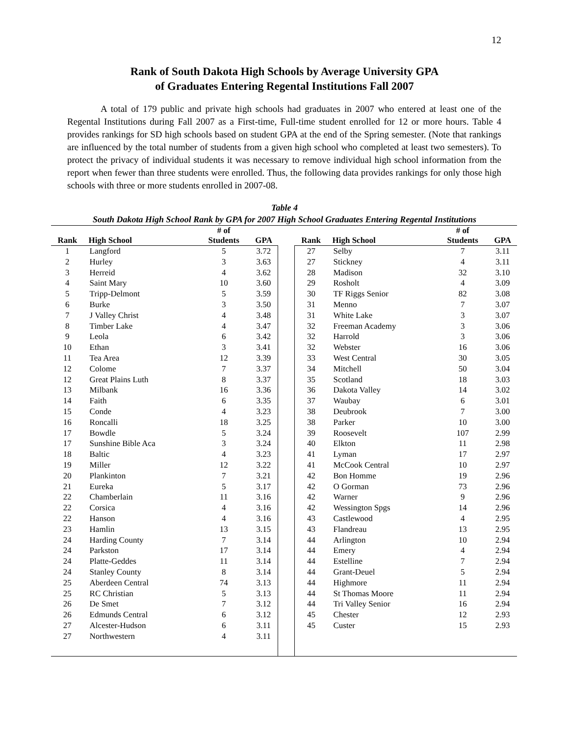12
Rank of South Dakota High Schools by Average University GPA
of Graduates Entering Regental Institutions Fall 2007
A total of 179 public and private high schools had graduates in 2007 who entered at least one of the Regental Institutions during Fall 2007 as a First-time, Full-time student enrolled for 12 or more hours. Table 4 provides rankings for SD high schools based on student GPA at the end of the Spring semester. (Note that rankings are influenced by the total number of students from a given high school who completed at least two semesters). To protect the privacy of individual students it was necessary to remove individual high school information from the report when fewer than three students were enrolled. Thus, the following data provides rankings for only those high schools with three or more students enrolled in 2007-08.
Table 4
South Dakota High School Rank by GPA for 2007 High School Graduates Entering Regental Institutions
| | | # of | | | | | # of | |
| --- | --- | --- | --- | --- | --- | --- | --- | --- |
| Rank | High School | Students | GPA | | Rank | High School | Students | GPA |
| 1 | Langford | 5 | 3.72 | | 27 | Selby | 7 | 3.11 |
| 2 | Hurley | 3 | 3.63 | | 27 | Stickney | 4 | 3.11 |
| 3 | Herreid | 4 | 3.62 | | 28 | Madison | 32 | 3.10 |
| 4 | Saint Mary | 10 | 3.60 | | 29 | Rosholt | 4 | 3.09 |
| 5 | Tripp-Delmont | 5 | 3.59 | | 30 | TF Riggs Senior | 82 | 3.08 |
| 6 | Burke | 3 | 3.50 | | 31 | Menno | 7 | 3.07 |
| 7 | J Valley Christ | 4 | 3.48 | | 31 | White Lake | 3 | 3.07 |
| 8 | Timber Lake | 4 | 3.47 | | 32 | Freeman Academy | 3 | 3.06 |
| 9 | Leola | 6 | 3.42 | | 32 | Harrold | 3 | 3.06 |
| 10 | Ethan | 3 | 3.41 | | 32 | Webster | 16 | 3.06 |
| 11 | Tea Area | 12 | 3.39 | | 33 | West Central | 30 | 3.05 |
| 12 | Colome | 7 | 3.37 | | 34 | Mitchell | 50 | 3.04 |
| 12 | Great Plains Luth | 8 | 3.37 | | 35 | Scotland | 18 | 3.03 |
| 13 | Milbank | 16 | 3.36 | | 36 | Dakota Valley | 14 | 3.02 |
| 14 | Faith | 6 | 3.35 | | 37 | Waubay | 6 | 3.01 |
| 15 | Conde | 4 | 3.23 | | 38 | Deubrook | 7 | 3.00 |
| 16 | Roncalli | 18 | 3.25 | | 38 | Parker | 10 | 3.00 |
| 17 | Bowdle | 5 | 3.24 | | 39 | Roosevelt | 107 | 2.99 |
| 17 | Sunshine Bible Aca | 3 | 3.24 | | 40 | Elkton | 11 | 2.98 |
| 18 | Baltic | 4 | 3.23 | | 41 | Lyman | 17 | 2.97 |
| 19 | Miller | 12 | 3.22 | | 41 | McCook Central | 10 | 2.97 |
| 20 | Plankinton | 7 | 3.21 | | 42 | Bon Homme | 19 | 2.96 |
| 21 | Eureka | 5 | 3.17 | | 42 | O Gorman | 73 | 2.96 |
| 22 | Chamberlain | 11 | 3.16 | | 42 | Warner | 9 | 2.96 |
| 22 | Corsica | 4 | 3.16 | | 42 | Wessington Spgs | 14 | 2.96 |
| 22 | Hanson | 4 | 3.16 | | 43 | Castlewood | 4 | 2.95 |
| 23 | Hamlin | 13 | 3.15 | | 43 | Flandreau | 13 | 2.95 |
| 24 | Harding County | 7 | 3.14 | | 44 | Arlington | 10 | 2.94 |
| 24 | Parkston | 17 | 3.14 | | 44 | Emery | 4 | 2.94 |
| 24 | Platte-Geddes | 11 | 3.14 | | 44 | Estelline | 7 | 2.94 |
| 24 | Stanley County | 8 | 3.14 | | 44 | Grant-Deuel | 5 | 2.94 |
| 25 | Aberdeen Central | 74 | 3.13 | | 44 | Highmore | 11 | 2.94 |
| 25 | RC Christian | 5 | 3.13 | | 44 | St Thomas Moore | 11 | 2.94 |
| 26 | De Smet | 7 | 3.12 | | 44 | Tri Valley Senior | 16 | 2.94 |
| 26 | Edmunds Central | 6 | 3.12 | | 45 | Chester | 12 | 2.93 |
| 27 | Alcester-Hudson | 6 | 3.11 | | 45 | Custer | 15 | 2.93 |
| 27 | Northwestern | 4 | 3.11 | | | | | |